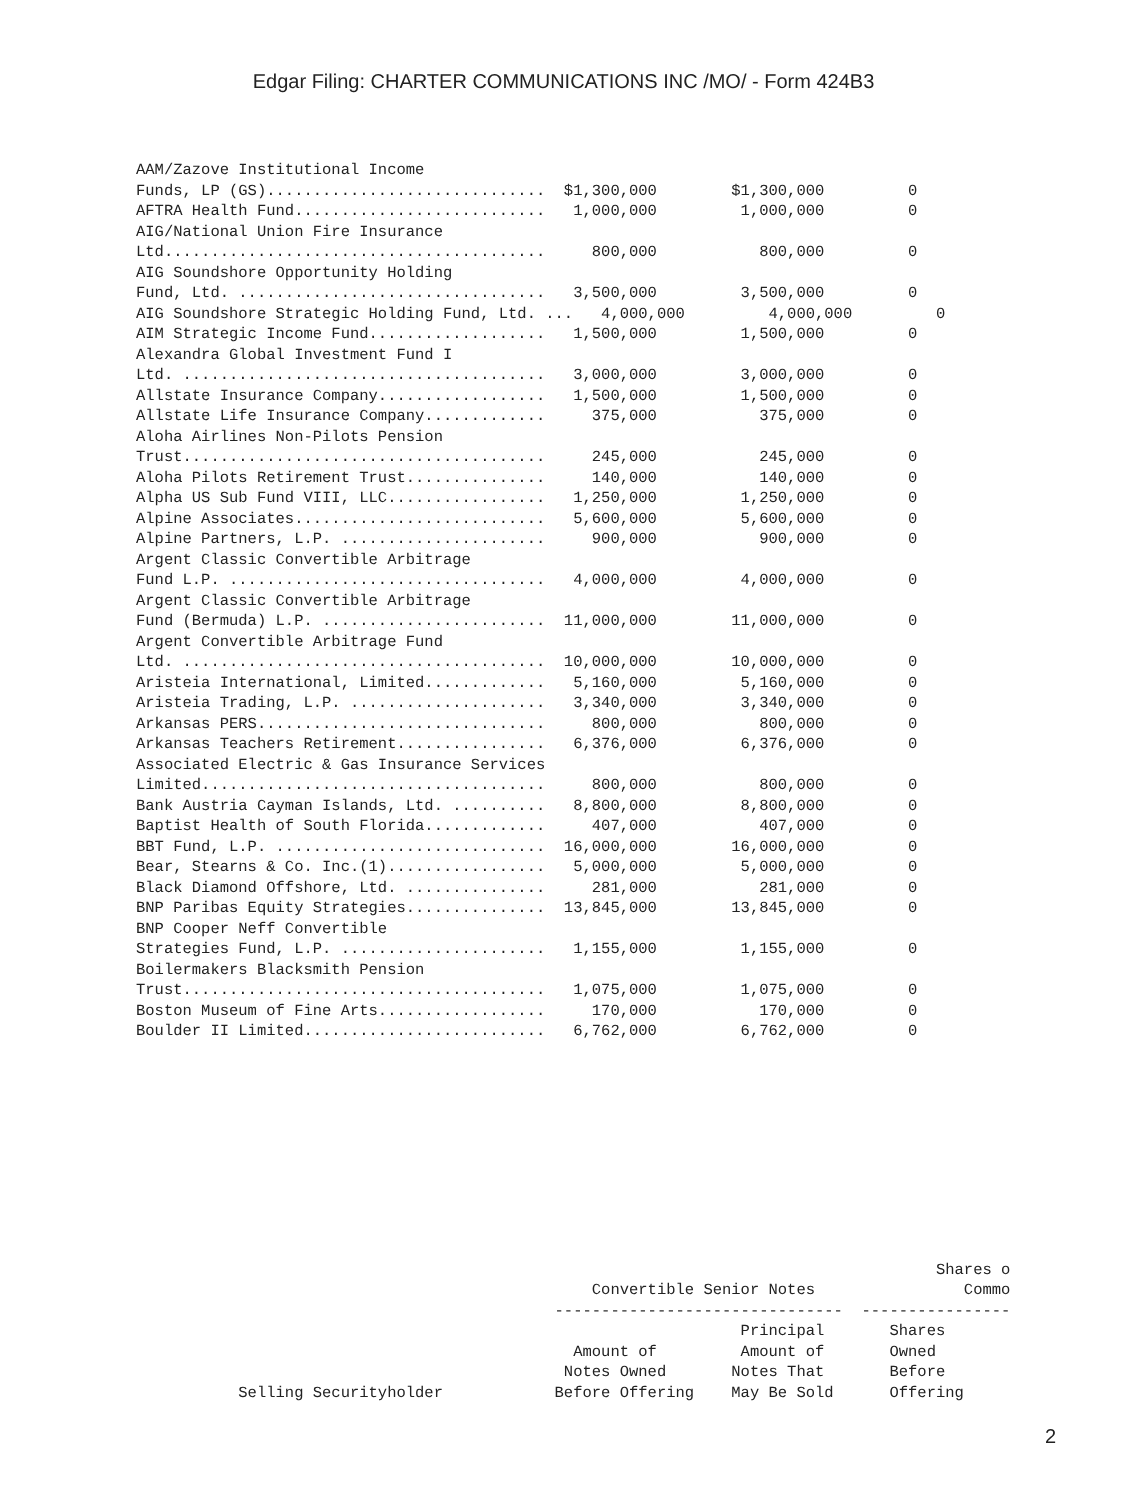Edgar Filing: CHARTER COMMUNICATIONS INC /MO/ - Form 424B3
AAM/Zazove Institutional Income
Funds, LP (GS)..............................  $1,300,000        $1,300,000         0
AFTRA Health Fund...........................   1,000,000         1,000,000         0
AIG/National Union Fire Insurance
Ltd.........................................     800,000           800,000         0
AIG Soundshore Opportunity Holding
Fund, Ltd. .................................   3,500,000         3,500,000         0
AIG Soundshore Strategic Holding Fund, Ltd. ...   4,000,000         4,000,000         0
AIM Strategic Income Fund...................   1,500,000         1,500,000         0
Alexandra Global Investment Fund I
Ltd. .......................................   3,000,000         3,000,000         0
Allstate Insurance Company..................   1,500,000         1,500,000         0
Allstate Life Insurance Company.............     375,000           375,000         0
Aloha Airlines Non-Pilots Pension
Trust.......................................     245,000           245,000         0
Aloha Pilots Retirement Trust...............     140,000           140,000         0
Alpha US Sub Fund VIII, LLC.................   1,250,000         1,250,000         0
Alpine Associates...........................   5,600,000         5,600,000         0
Alpine Partners, L.P. ......................     900,000           900,000         0
Argent Classic Convertible Arbitrage
Fund L.P. ..................................   4,000,000         4,000,000         0
Argent Classic Convertible Arbitrage
Fund (Bermuda) L.P. ........................  11,000,000        11,000,000         0
Argent Convertible Arbitrage Fund
Ltd. .......................................  10,000,000        10,000,000         0
Aristeia International, Limited.............   5,160,000         5,160,000         0
Aristeia Trading, L.P. .....................   3,340,000         3,340,000         0
Arkansas PERS...............................     800,000           800,000         0
Arkansas Teachers Retirement................   6,376,000         6,376,000         0
Associated Electric & Gas Insurance Services
Limited.....................................     800,000           800,000         0
Bank Austria Cayman Islands, Ltd. ..........   8,800,000         8,800,000         0
Baptist Health of South Florida.............     407,000           407,000         0
BBT Fund, L.P. .............................  16,000,000        16,000,000         0
Bear, Stearns & Co. Inc.(1).................   5,000,000         5,000,000         0
Black Diamond Offshore, Ltd. ...............     281,000           281,000         0
BNP Paribas Equity Strategies...............  13,845,000        13,845,000         0
BNP Cooper Neff Convertible
Strategies Fund, L.P. ......................   1,155,000         1,155,000         0
Boilermakers Blacksmith Pension
Trust.......................................   1,075,000         1,075,000         0
Boston Museum of Fine Arts..................     170,000           170,000         0
Boulder II Limited..........................   6,762,000         6,762,000         0
                                                                                      Shares o
                                                 Convertible Senior Notes                Commo
                                             -------------------------------  ----------------
                                                                 Principal       Shares
                                               Amount of         Amount of       Owned
                                              Notes Owned       Notes That       Before
           Selling Securityholder            Before Offering    May Be Sold      Offering
2